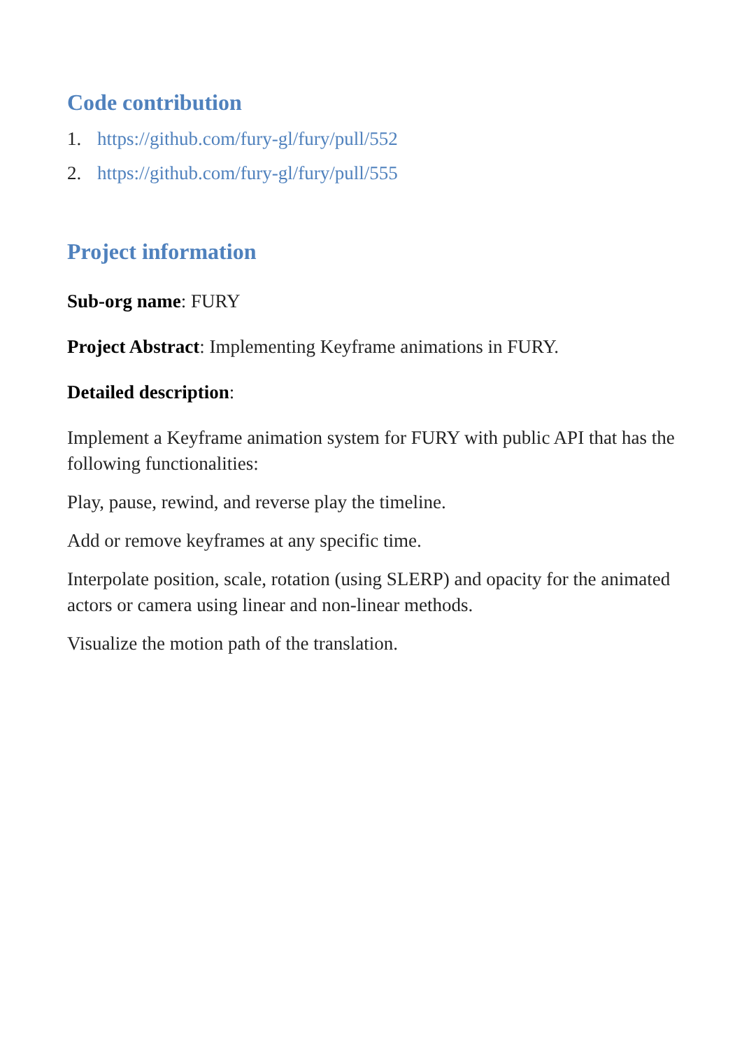Code contribution
1. https://github.com/fury-gl/fury/pull/552
2. https://github.com/fury-gl/fury/pull/555
Project information
Sub-org name: FURY
Project Abstract: Implementing Keyframe animations in FURY.
Detailed description:
Implement a Keyframe animation system for FURY with public API that has the following functionalities:
Play, pause, rewind, and reverse play the timeline.
Add or remove keyframes at any specific time.
Interpolate position, scale, rotation (using SLERP) and opacity for the animated actors or camera using linear and non-linear methods.
Visualize the motion path of the translation.